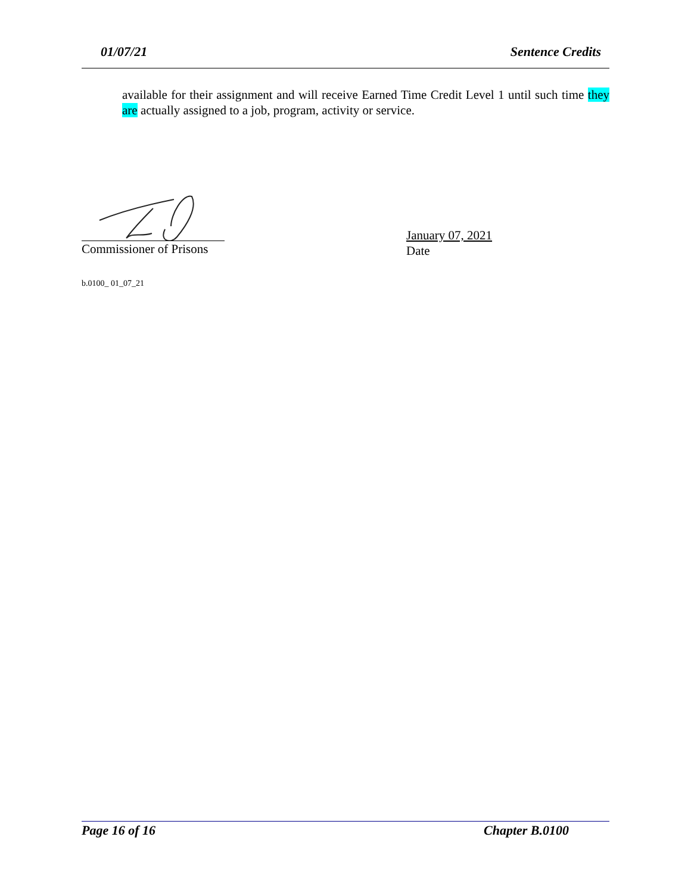01/07/21 Sentence Credits
available for their assignment and will receive Earned Time Credit Level 1 until such time they are actually assigned to a job, program, activity or service.
Commissioner of Prisons
January 07, 2021
Date
b.0100_ 01_07_21
Page 16 of 16 Chapter B.0100